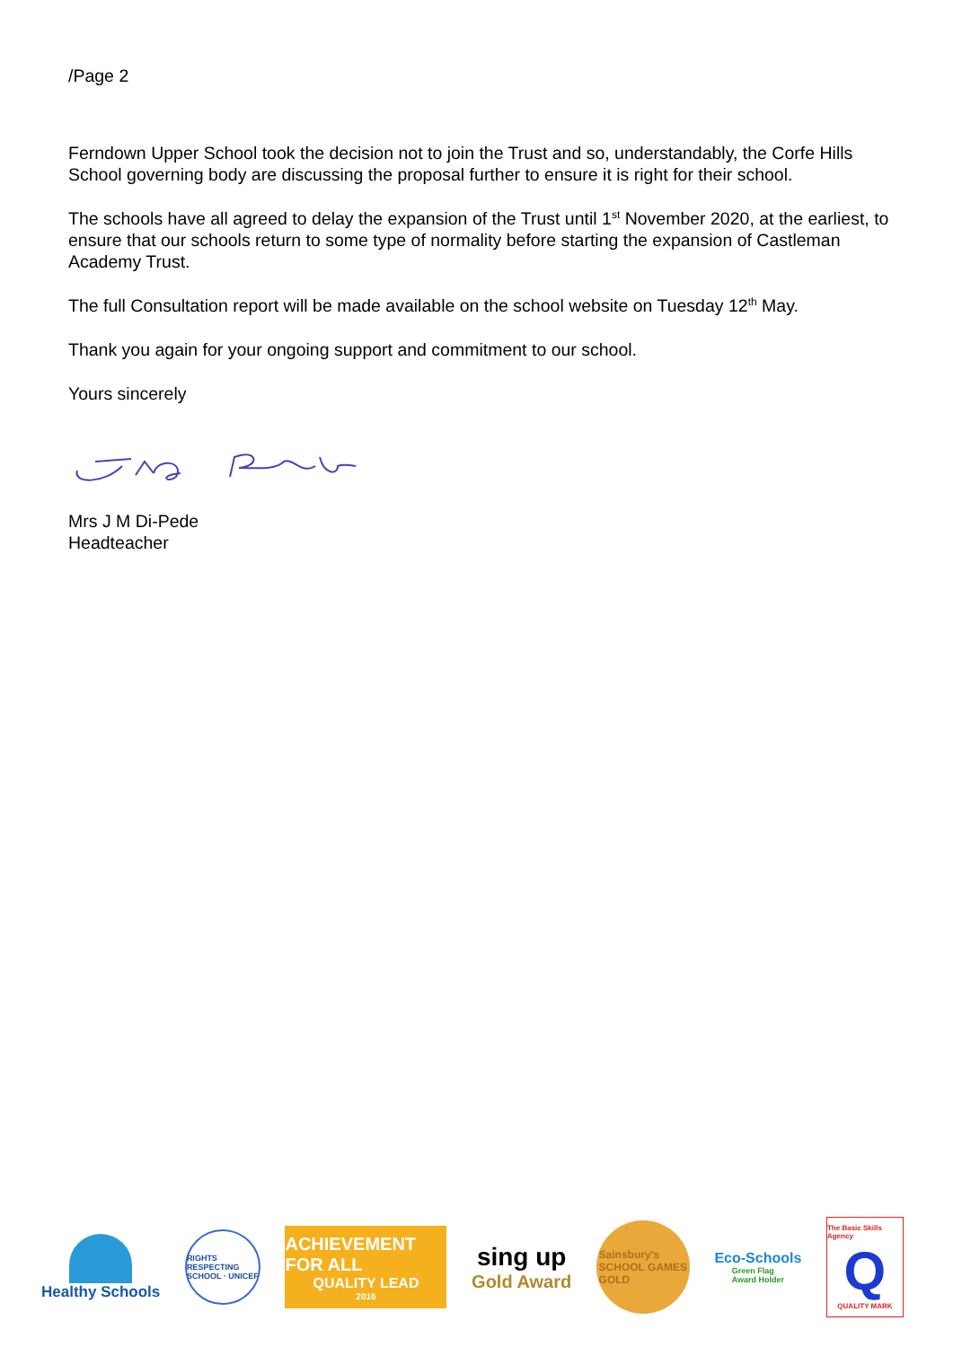/Page 2
Ferndown Upper School took the decision not to join the Trust and so, understandably, the Corfe Hills School governing body are discussing the proposal further to ensure it is right for their school.
The schools have all agreed to delay the expansion of the Trust until 1<sup>st</sup> November 2020, at the earliest, to ensure that our schools return to some type of normality before starting the expansion of Castleman Academy Trust.
The full Consultation report will be made available on the school website on Tuesday 12<sup>th</sup> May.
Thank you again for your ongoing support and commitment to our school.
Yours sincerely
Mrs J M Di-Pede
Headteacher
Healthy Schools
RIGHTS RESPECTING SCHOOL · UNICEF
ACHIEVEMENT FOR ALL
QUALITY LEAD
2016
sing up
Gold Award
Sainsbury's
SCHOOL GAMES
GOLD
Eco-Schools
Green Flag
Award Holder
The Basic Skills Agency
Q
QUALITY MARK